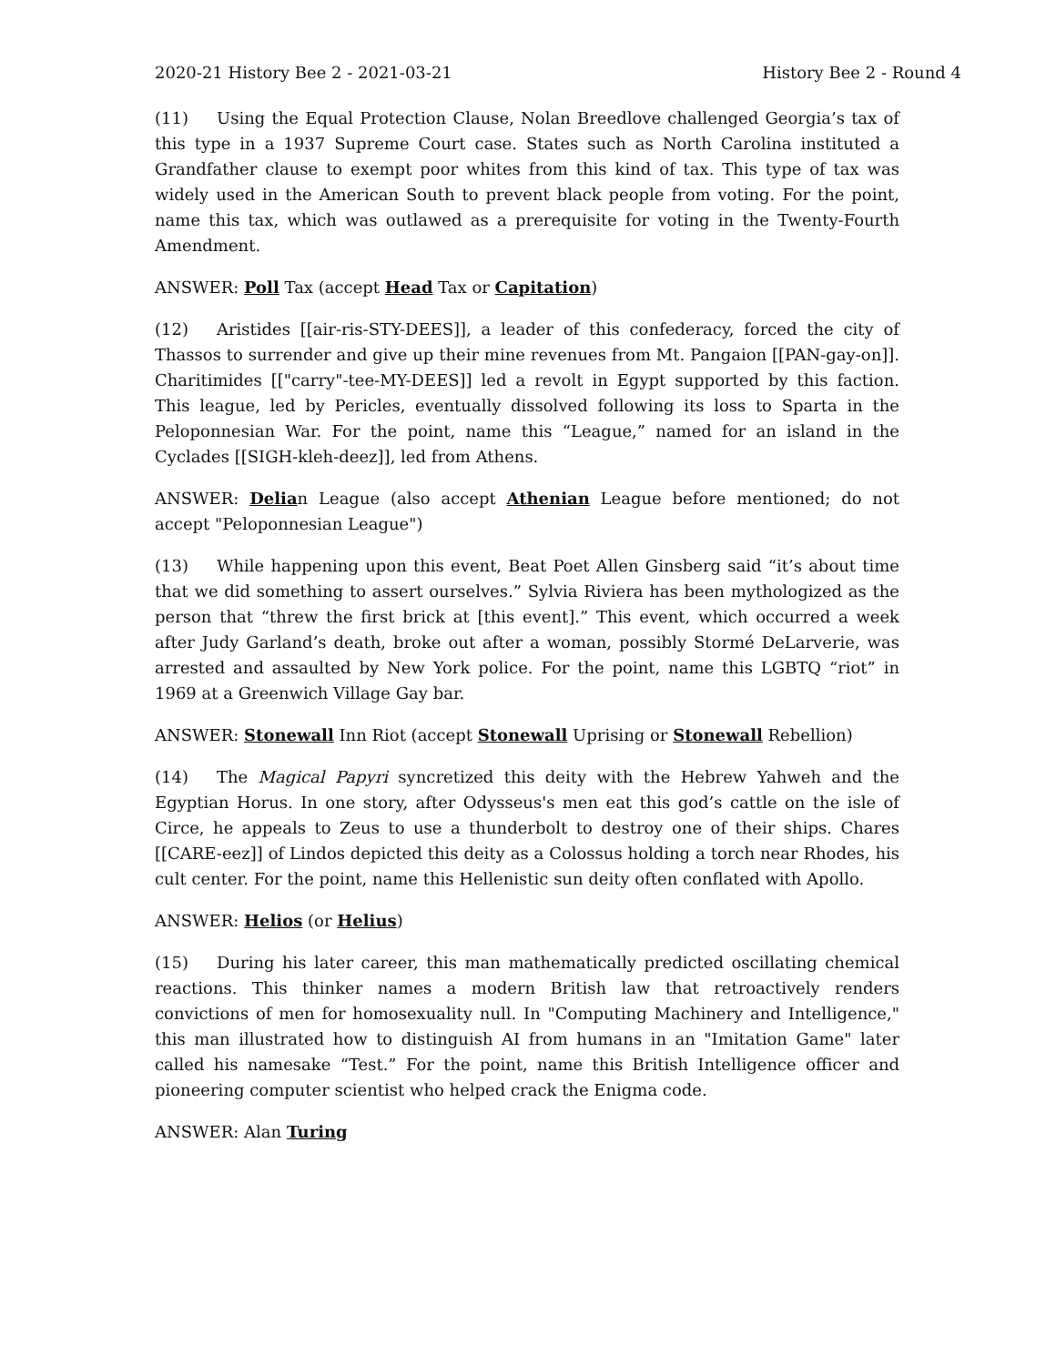2020-21 History Bee 2 - 2021-03-21 History Bee 2 - Round 4
(11) Using the Equal Protection Clause, Nolan Breedlove challenged Georgia’s tax of this type in a 1937 Supreme Court case. States such as North Carolina instituted a Grandfather clause to exempt poor whites from this kind of tax. This type of tax was widely used in the American South to prevent black people from voting. For the point, name this tax, which was outlawed as a prerequisite for voting in the Twenty-Fourth Amendment.
ANSWER: Poll Tax (accept Head Tax or Capitation)
(12) Aristides [[air-ris-STY-DEES]], a leader of this confederacy, forced the city of Thassos to surrender and give up their mine revenues from Mt. Pangaion [[PAN-gay-on]]. Charitimides [["carry"-tee-MY-DEES]] led a revolt in Egypt supported by this faction. This league, led by Pericles, eventually dissolved following its loss to Sparta in the Peloponnesian War. For the point, name this “League,” named for an island in the Cyclades [[SIGH-kleh-deez]], led from Athens.
ANSWER: Delian League (also accept Athenian League before mentioned; do not accept "Peloponnesian League")
(13) While happening upon this event, Beat Poet Allen Ginsberg said “it’s about time that we did something to assert ourselves.” Sylvia Riviera has been mythologized as the person that “threw the first brick at [this event].” This event, which occurred a week after Judy Garland’s death, broke out after a woman, possibly Stormé DeLarverie, was arrested and assaulted by New York police. For the point, name this LGBTQ “riot” in 1969 at a Greenwich Village Gay bar.
ANSWER: Stonewall Inn Riot (accept Stonewall Uprising or Stonewall Rebellion)
(14) The Magical Papyri syncretized this deity with the Hebrew Yahweh and the Egyptian Horus. In one story, after Odysseus's men eat this god’s cattle on the isle of Circe, he appeals to Zeus to use a thunderbolt to destroy one of their ships. Chares [[CARE-eez]] of Lindos depicted this deity as a Colossus holding a torch near Rhodes, his cult center. For the point, name this Hellenistic sun deity often conflated with Apollo.
ANSWER: Helios (or Helius)
(15) During his later career, this man mathematically predicted oscillating chemical reactions. This thinker names a modern British law that retroactively renders convictions of men for homosexuality null. In "Computing Machinery and Intelligence," this man illustrated how to distinguish AI from humans in an "Imitation Game" later called his namesake “Test.” For the point, name this British Intelligence officer and pioneering computer scientist who helped crack the Enigma code.
ANSWER: Alan Turing